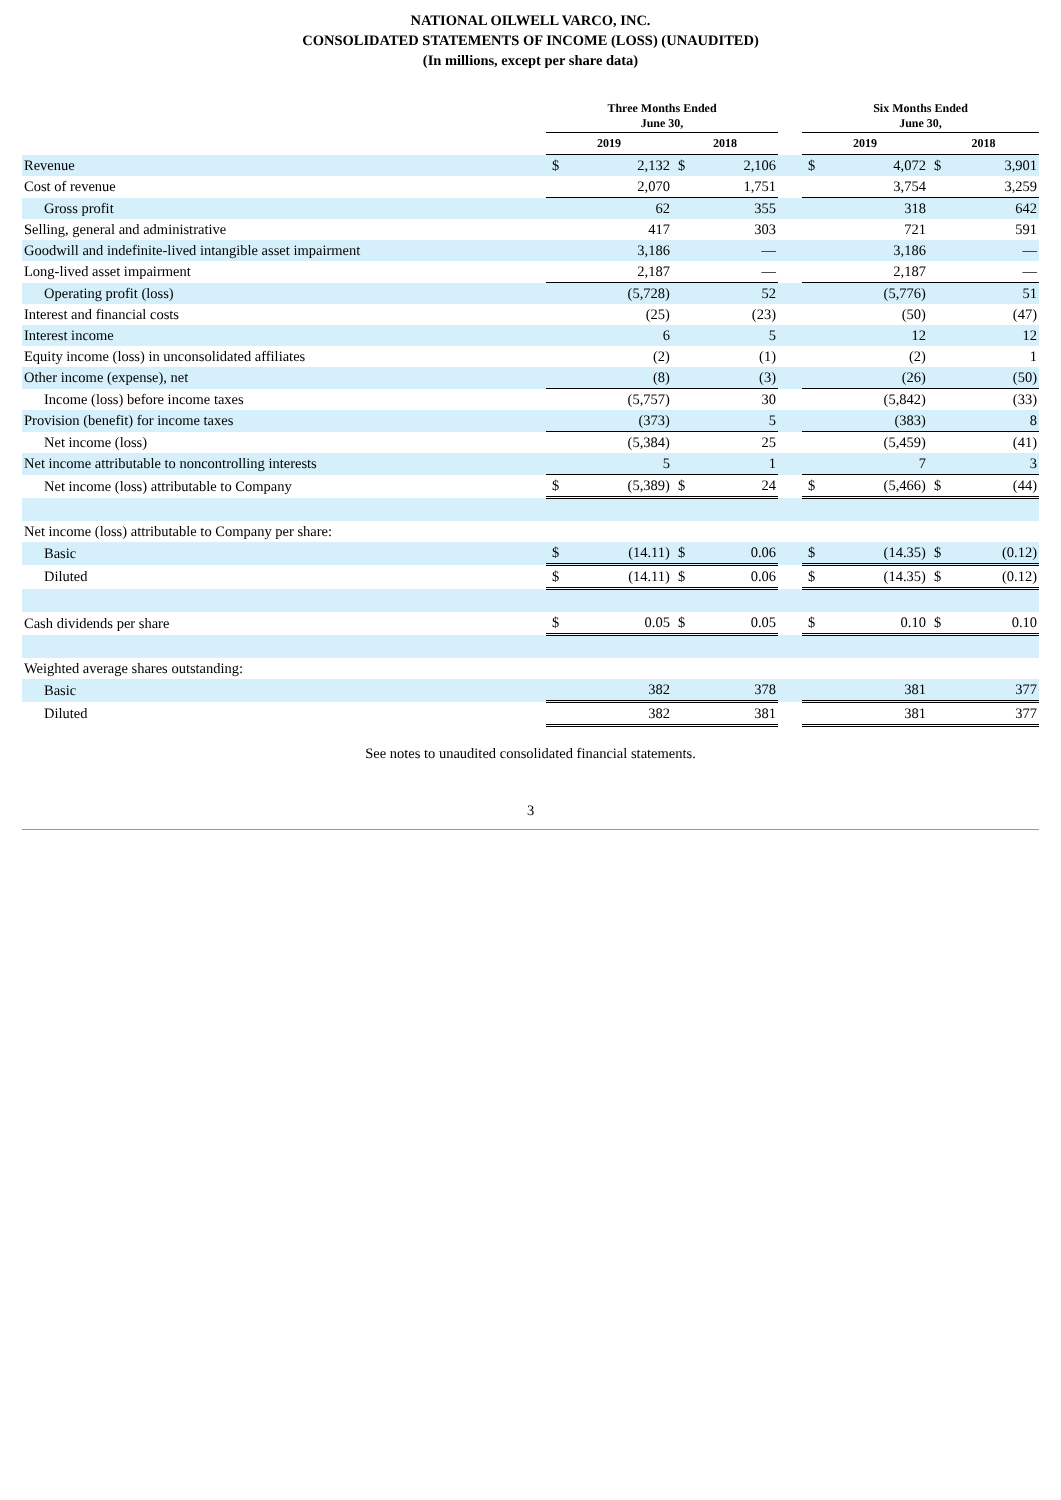NATIONAL OILWELL VARCO, INC.
CONSOLIDATED STATEMENTS OF INCOME (LOSS) (UNAUDITED)
(In millions, except per share data)
| | Three Months Ended June 30, | | | | | Six Months Ended June 30, | | | |
| --- | --- | --- | --- | --- | --- | --- | --- | --- | --- |
| | 2019 | | 2018 | | | 2019 | | 2018 | |
| Revenue | $ | 2,132 | $ | 2,106 | | $ | 4,072 | $ | 3,901 |
| Cost of revenue | | 2,070 | | 1,751 | | | 3,754 | | 3,259 |
| Gross profit | | 62 | | 355 | | | 318 | | 642 |
| Selling, general and administrative | | 417 | | 303 | | | 721 | | 591 |
| Goodwill and indefinite-lived intangible asset impairment | | 3,186 | | — | | | 3,186 | | — |
| Long-lived asset impairment | | 2,187 | | — | | | 2,187 | | — |
| Operating profit (loss) | | (5,728) | | 52 | | | (5,776) | | 51 |
| Interest and financial costs | | (25) | | (23) | | | (50) | | (47) |
| Interest income | | 6 | | 5 | | | 12 | | 12 |
| Equity income (loss) in unconsolidated affiliates | | (2) | | (1) | | | (2) | | 1 |
| Other income (expense), net | | (8) | | (3) | | | (26) | | (50) |
| Income (loss) before income taxes | | (5,757) | | 30 | | | (5,842) | | (33) |
| Provision (benefit) for income taxes | | (373) | | 5 | | | (383) | | 8 |
| Net income (loss) | | (5,384) | | 25 | | | (5,459) | | (41) |
| Net income attributable to noncontrolling interests | | 5 | | 1 | | | 7 | | 3 |
| Net income (loss) attributable to Company | $ | (5,389) | $ | 24 | | $ | (5,466) | $ | (44) |
| Net income (loss) attributable to Company per share: | | | | | | | | | |
| Basic | $ | (14.11) | $ | 0.06 | | $ | (14.35) | $ | (0.12) |
| Diluted | $ | (14.11) | $ | 0.06 | | $ | (14.35) | $ | (0.12) |
| Cash dividends per share | $ | 0.05 | $ | 0.05 | | $ | 0.10 | $ | 0.10 |
| Weighted average shares outstanding: | | | | | | | | | |
| Basic | | 382 | | 378 | | | 381 | | 377 |
| Diluted | | 382 | | 381 | | | 381 | | 377 |
See notes to unaudited consolidated financial statements.
3